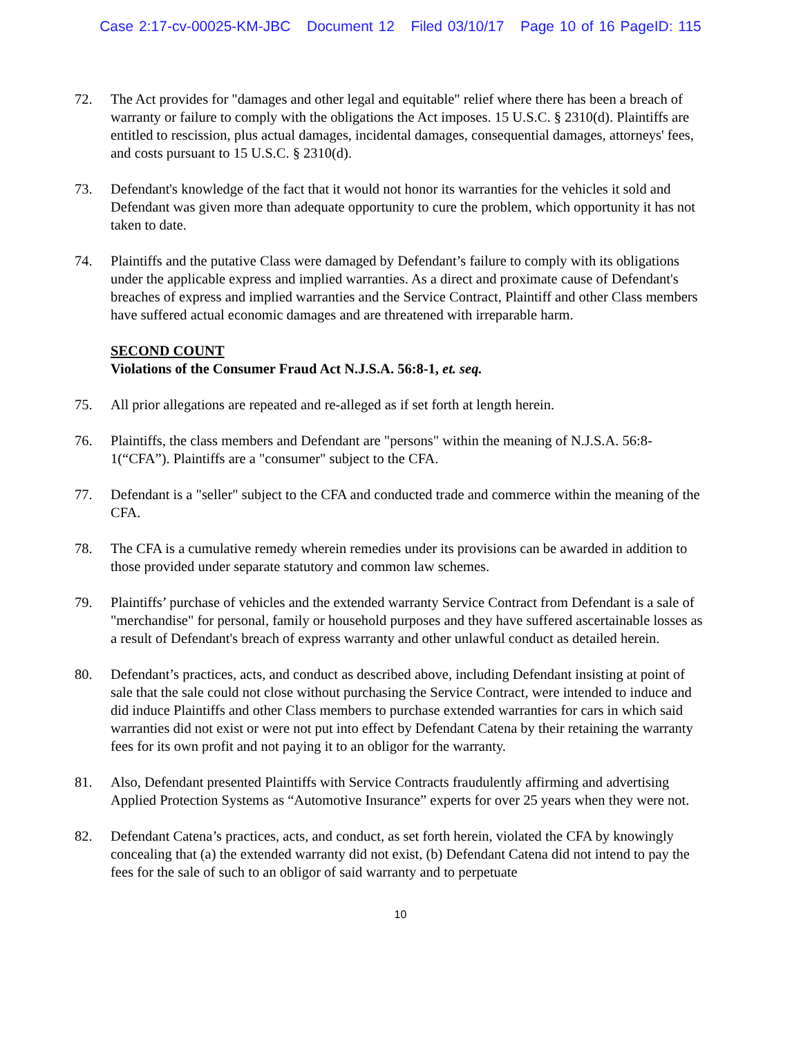Case 2:17-cv-00025-KM-JBC Document 12 Filed 03/10/17 Page 10 of 16 PageID: 115
72. The Act provides for "damages and other legal and equitable" relief where there has been a breach of warranty or failure to comply with the obligations the Act imposes. 15 U.S.C. § 2310(d). Plaintiffs are entitled to rescission, plus actual damages, incidental damages, consequential damages, attorneys' fees, and costs pursuant to 15 U.S.C. § 2310(d).
73. Defendant's knowledge of the fact that it would not honor its warranties for the vehicles it sold and Defendant was given more than adequate opportunity to cure the problem, which opportunity it has not taken to date.
74. Plaintiffs and the putative Class were damaged by Defendant’s failure to comply with its obligations under the applicable express and implied warranties. As a direct and proximate cause of Defendant's breaches of express and implied warranties and the Service Contract, Plaintiff and other Class members have suffered actual economic damages and are threatened with irreparable harm.
SECOND COUNT
Violations of the Consumer Fraud Act N.J.S.A. 56:8-1, et. seq.
75. All prior allegations are repeated and re-alleged as if set forth at length herein.
76. Plaintiffs, the class members and Defendant are "persons" within the meaning of N.J.S.A. 56:8-1(“CFA”). Plaintiffs are a "consumer" subject to the CFA.
77. Defendant is a "seller" subject to the CFA and conducted trade and commerce within the meaning of the CFA.
78. The CFA is a cumulative remedy wherein remedies under its provisions can be awarded in addition to those provided under separate statutory and common law schemes.
79. Plaintiffs’ purchase of vehicles and the extended warranty Service Contract from Defendant is a sale of "merchandise" for personal, family or household purposes and they have suffered ascertainable losses as a result of Defendant's breach of express warranty and other unlawful conduct as detailed herein.
80. Defendant’s practices, acts, and conduct as described above, including Defendant insisting at point of sale that the sale could not close without purchasing the Service Contract, were intended to induce and did induce Plaintiffs and other Class members to purchase extended warranties for cars in which said warranties did not exist or were not put into effect by Defendant Catena by their retaining the warranty fees for its own profit and not paying it to an obligor for the warranty.
81. Also, Defendant presented Plaintiffs with Service Contracts fraudulently affirming and advertising Applied Protection Systems as “Automotive Insurance” experts for over 25 years when they were not.
82. Defendant Catena’s practices, acts, and conduct, as set forth herein, violated the CFA by knowingly concealing that (a) the extended warranty did not exist, (b) Defendant Catena did not intend to pay the fees for the sale of such to an obligor of said warranty and to perpetuate
10